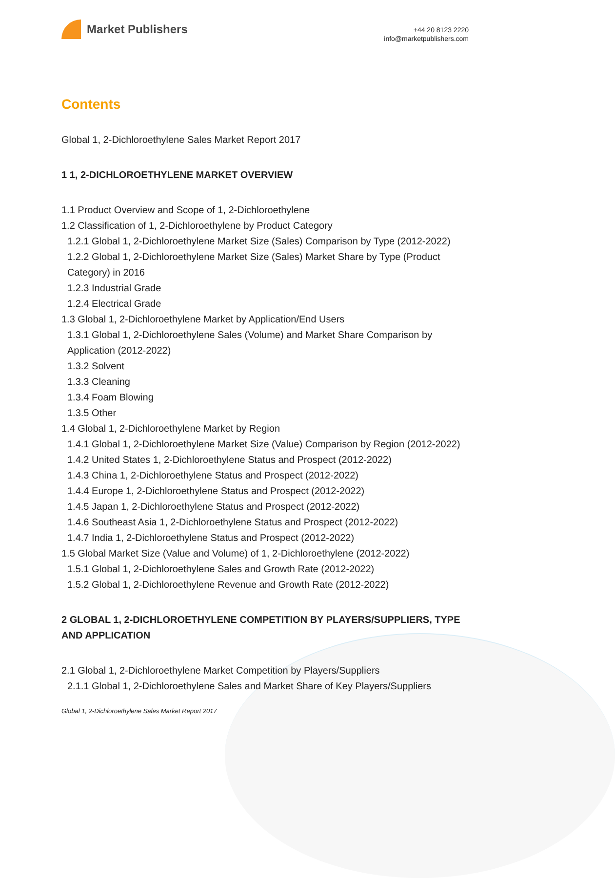Market Publishers
+44 20 8123 2220
info@marketpublishers.com
Contents
Global 1, 2-Dichloroethylene Sales Market Report 2017
1 1, 2-DICHLOROETHYLENE MARKET OVERVIEW
1.1 Product Overview and Scope of 1, 2-Dichloroethylene
1.2 Classification of 1, 2-Dichloroethylene by Product Category
1.2.1 Global 1, 2-Dichloroethylene Market Size (Sales) Comparison by Type (2012-2022)
1.2.2 Global 1, 2-Dichloroethylene Market Size (Sales) Market Share by Type (Product Category) in 2016
1.2.3 Industrial Grade
1.2.4 Electrical Grade
1.3 Global 1, 2-Dichloroethylene Market by Application/End Users
1.3.1 Global 1, 2-Dichloroethylene Sales (Volume) and Market Share Comparison by Application (2012-2022)
1.3.2 Solvent
1.3.3 Cleaning
1.3.4 Foam Blowing
1.3.5 Other
1.4 Global 1, 2-Dichloroethylene Market by Region
1.4.1 Global 1, 2-Dichloroethylene Market Size (Value) Comparison by Region (2012-2022)
1.4.2 United States 1, 2-Dichloroethylene Status and Prospect (2012-2022)
1.4.3 China 1, 2-Dichloroethylene Status and Prospect (2012-2022)
1.4.4 Europe 1, 2-Dichloroethylene Status and Prospect (2012-2022)
1.4.5 Japan 1, 2-Dichloroethylene Status and Prospect (2012-2022)
1.4.6 Southeast Asia 1, 2-Dichloroethylene Status and Prospect (2012-2022)
1.4.7 India 1, 2-Dichloroethylene Status and Prospect (2012-2022)
1.5 Global Market Size (Value and Volume) of 1, 2-Dichloroethylene (2012-2022)
1.5.1 Global 1, 2-Dichloroethylene Sales and Growth Rate (2012-2022)
1.5.2 Global 1, 2-Dichloroethylene Revenue and Growth Rate (2012-2022)
2 GLOBAL 1, 2-DICHLOROETHYLENE COMPETITION BY PLAYERS/SUPPLIERS, TYPE AND APPLICATION
2.1 Global 1, 2-Dichloroethylene Market Competition by Players/Suppliers
2.1.1 Global 1, 2-Dichloroethylene Sales and Market Share of Key Players/Suppliers
Global 1, 2-Dichloroethylene Sales Market Report 2017